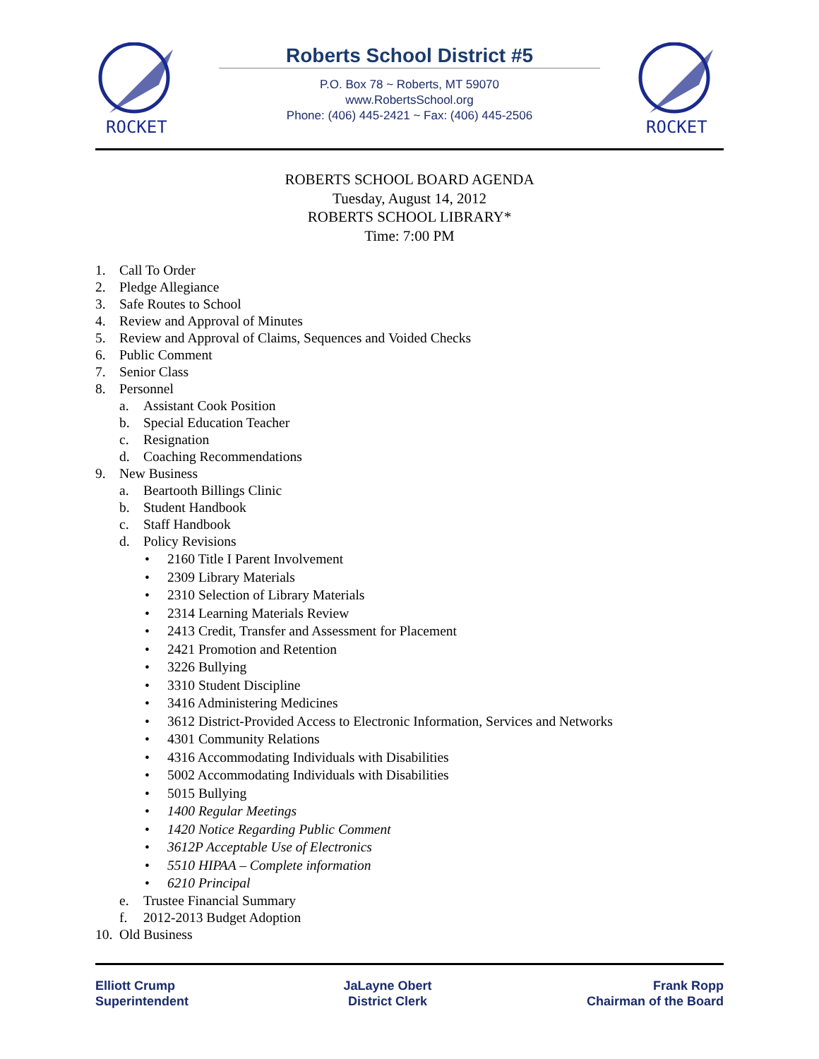ROCKET
Roberts School District #5
P.O. Box 78 ~ Roberts, MT 59070
www.RobertsSchool.org
Phone: (406) 445-2421 ~ Fax: (406) 445-2506
ROCKET
ROBERTS SCHOOL BOARD AGENDA
Tuesday, August 14, 2012
ROBERTS SCHOOL LIBRARY*
Time: 7:00 PM
1. Call To Order
2. Pledge Allegiance
3. Safe Routes to School
4. Review and Approval of Minutes
5. Review and Approval of Claims, Sequences and Voided Checks
6. Public Comment
7. Senior Class
8. Personnel
a. Assistant Cook Position
b. Special Education Teacher
c. Resignation
d. Coaching Recommendations
9. New Business
a. Beartooth Billings Clinic
b. Student Handbook
c. Staff Handbook
d. Policy Revisions
• 2160 Title I Parent Involvement
• 2309 Library Materials
• 2310 Selection of Library Materials
• 2314 Learning Materials Review
• 2413 Credit, Transfer and Assessment for Placement
• 2421 Promotion and Retention
• 3226 Bullying
• 3310 Student Discipline
• 3416 Administering Medicines
• 3612 District-Provided Access to Electronic Information, Services and Networks
• 4301 Community Relations
• 4316 Accommodating Individuals with Disabilities
• 5002 Accommodating Individuals with Disabilities
• 5015 Bullying
• 1400 Regular Meetings
• 1420 Notice Regarding Public Comment
• 3612P Acceptable Use of Electronics
• 5510 HIPAA – Complete information
• 6210 Principal
e. Trustee Financial Summary
f. 2012-2013 Budget Adoption
10. Old Business
Elliott Crump
Superintendent
JaLayne Obert
District Clerk
Frank Ropp
Chairman of the Board